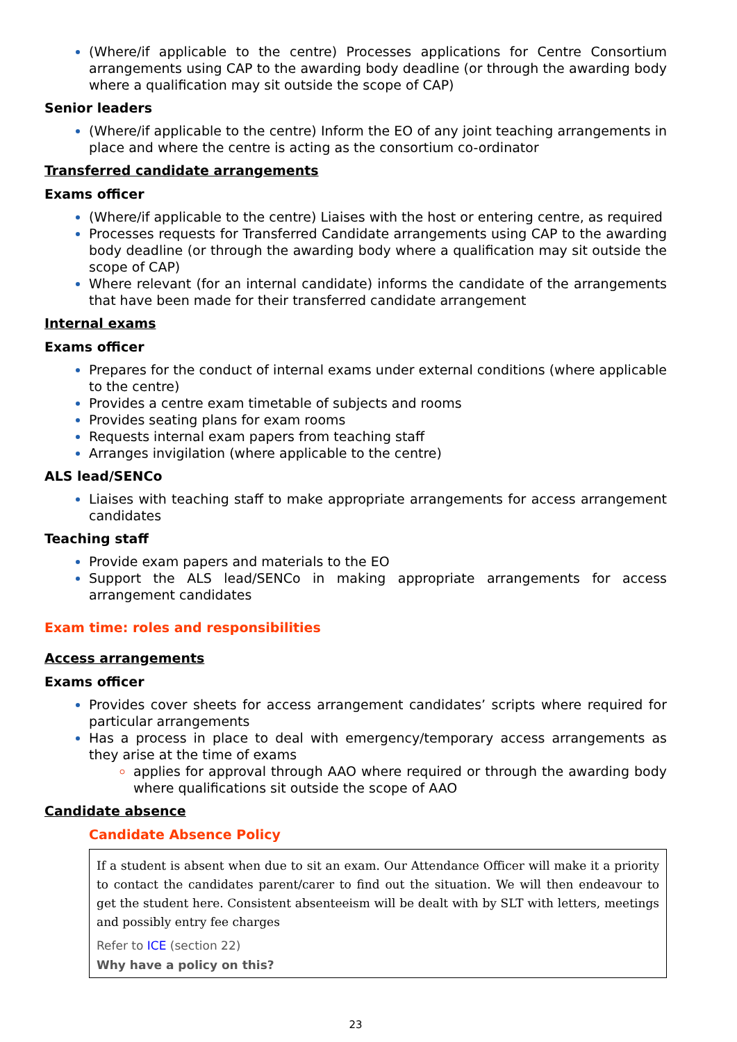(Where/if applicable to the centre) Processes applications for Centre Consortium arrangements using CAP to the awarding body deadline (or through the awarding body where a qualification may sit outside the scope of CAP)
Senior leaders
(Where/if applicable to the centre) Inform the EO of any joint teaching arrangements in place and where the centre is acting as the consortium co-ordinator
Transferred candidate arrangements
Exams officer
(Where/if applicable to the centre) Liaises with the host or entering centre, as required
Processes requests for Transferred Candidate arrangements using CAP to the awarding body deadline (or through the awarding body where a qualification may sit outside the scope of CAP)
Where relevant (for an internal candidate) informs the candidate of the arrangements that have been made for their transferred candidate arrangement
Internal exams
Exams officer
Prepares for the conduct of internal exams under external conditions (where applicable to the centre)
Provides a centre exam timetable of subjects and rooms
Provides seating plans for exam rooms
Requests internal exam papers from teaching staff
Arranges invigilation (where applicable to the centre)
ALS lead/SENCo
Liaises with teaching staff to make appropriate arrangements for access arrangement candidates
Teaching staff
Provide exam papers and materials to the EO
Support the ALS lead/SENCo in making appropriate arrangements for access arrangement candidates
Exam time: roles and responsibilities
Access arrangements
Exams officer
Provides cover sheets for access arrangement candidates’ scripts where required for particular arrangements
Has a process in place to deal with emergency/temporary access arrangements as they arise at the time of exams
applies for approval through AAO where required or through the awarding body where qualifications sit outside the scope of AAO
Candidate absence
Candidate Absence Policy
If a student is absent when due to sit an exam. Our Attendance Officer will make it a priority to contact the candidates parent/carer to find out the situation. We will then endeavour to get the student here. Consistent absenteeism will be dealt with by SLT with letters, meetings and possibly entry fee charges
Refer to ICE (section 22)
Why have a policy on this?
23